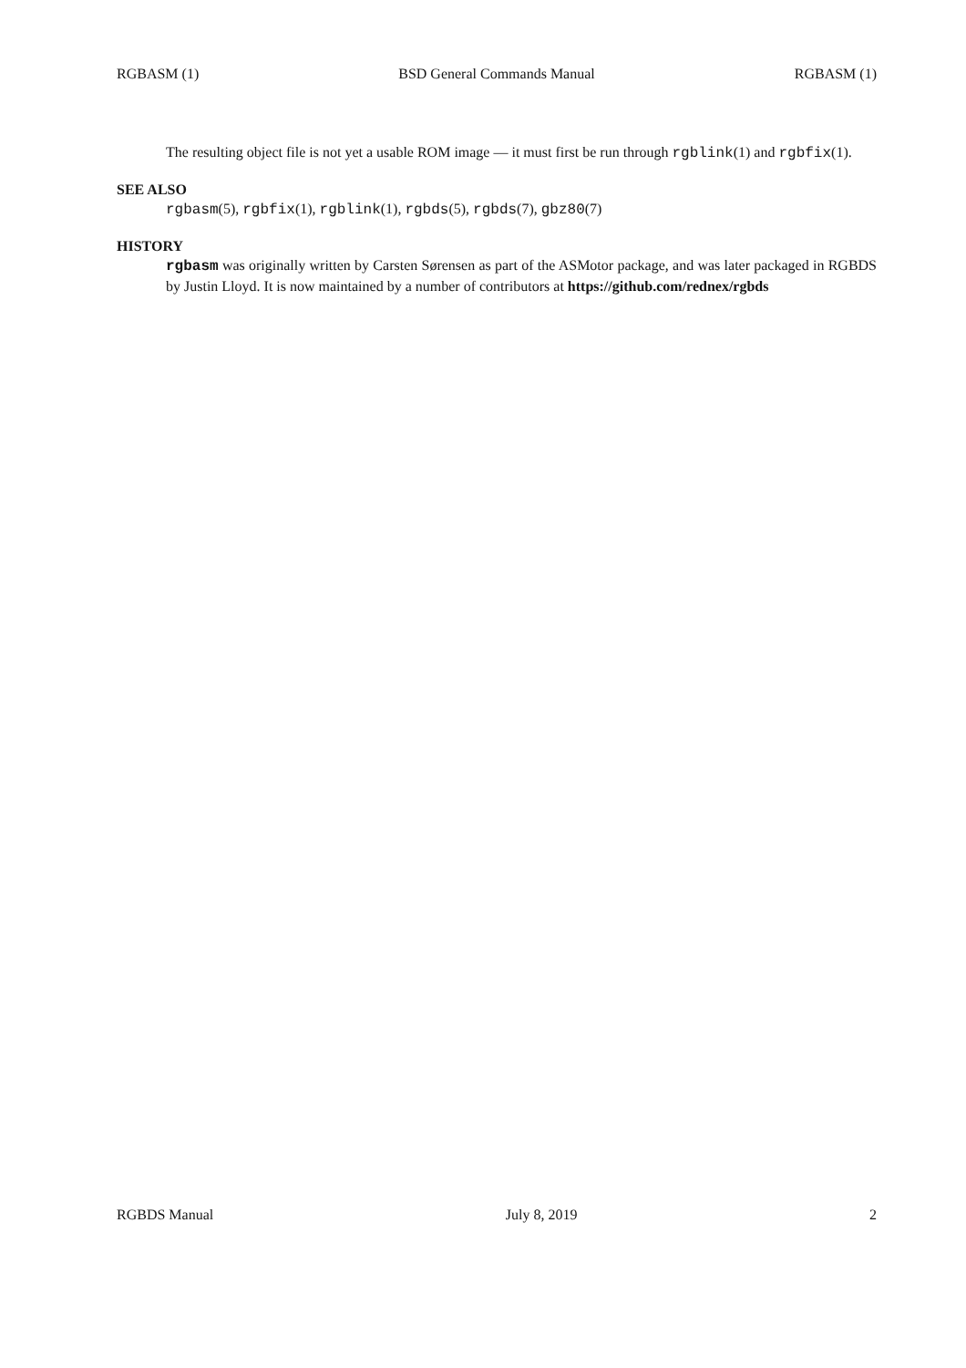RGBASM (1) BSD General Commands Manual RGBASM (1)
The resulting object file is not yet a usable ROM image — it must first be run through rgblink(1) and rgbfix(1).
SEE ALSO
rgbasm(5), rgbfix(1), rgblink(1), rgbds(5), rgbds(7), gbz80(7)
HISTORY
rgbasm was originally written by Carsten Sørensen as part of the ASMotor package, and was later packaged in RGBDS by Justin Lloyd. It is now maintained by a number of contributors at https://github.com/rednex/rgbds
RGBDS Manual July 8, 2019 2